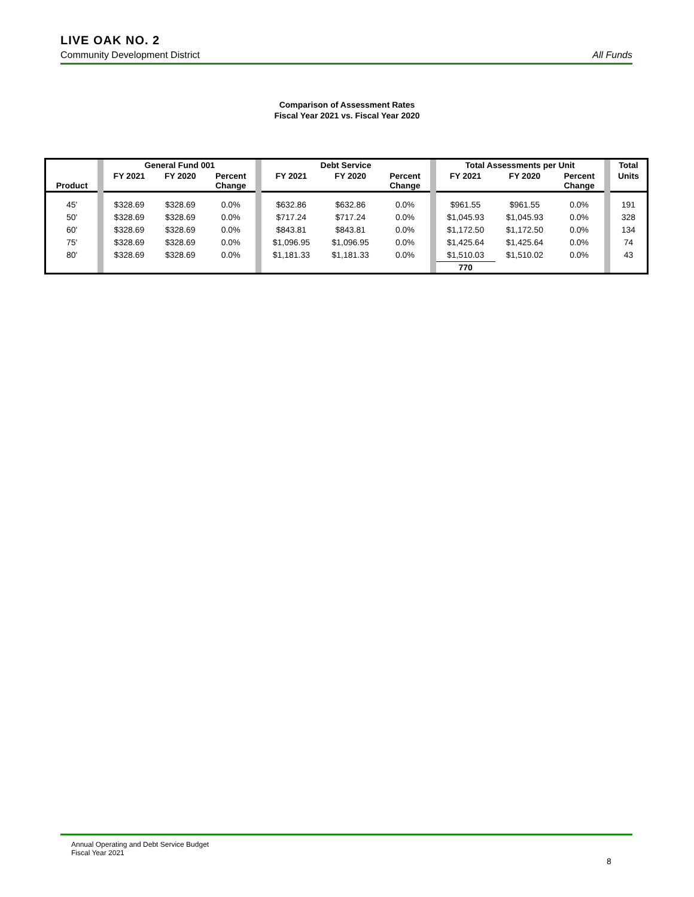LIVE OAK NO. 2
Community Development District All Funds
Comparison of Assessment Rates
Fiscal Year 2021 vs. Fiscal Year 2020
| | | General Fund 001 | | | | Debt Service | | | | Total Assessments per Unit | | | | Total |
| Product | | FY 2021 | FY 2020 | Percent Change | | FY 2021 | FY 2020 | Percent Change | | FY 2021 | FY 2020 | Percent Change | | Units |
| 45' | | $328.69 | $328.69 | 0.0% | | $632.86 | $632.86 | 0.0% | | $961.55 | $961.55 | 0.0% | | 191 |
| 50' | | $328.69 | $328.69 | 0.0% | | $717.24 | $717.24 | 0.0% | | $1,045.93 | $1,045.93 | 0.0% | | 328 |
| 60' | | $328.69 | $328.69 | 0.0% | | $843.81 | $843.81 | 0.0% | | $1,172.50 | $1,172.50 | 0.0% | | 134 |
| 75' | | $328.69 | $328.69 | 0.0% | | $1,096.95 | $1,096.95 | 0.0% | | $1,425.64 | $1,425.64 | 0.0% | | 74 |
| 80' | | $328.69 | $328.69 | 0.0% | | $1,181.33 | $1,181.33 | 0.0% | | $1,510.03 | $1,510.02 | 0.0% | | 43 |
| | | | | | | | | | | 770 | | | | |
Annual Operating and Debt Service Budget
Fiscal Year 2021
8